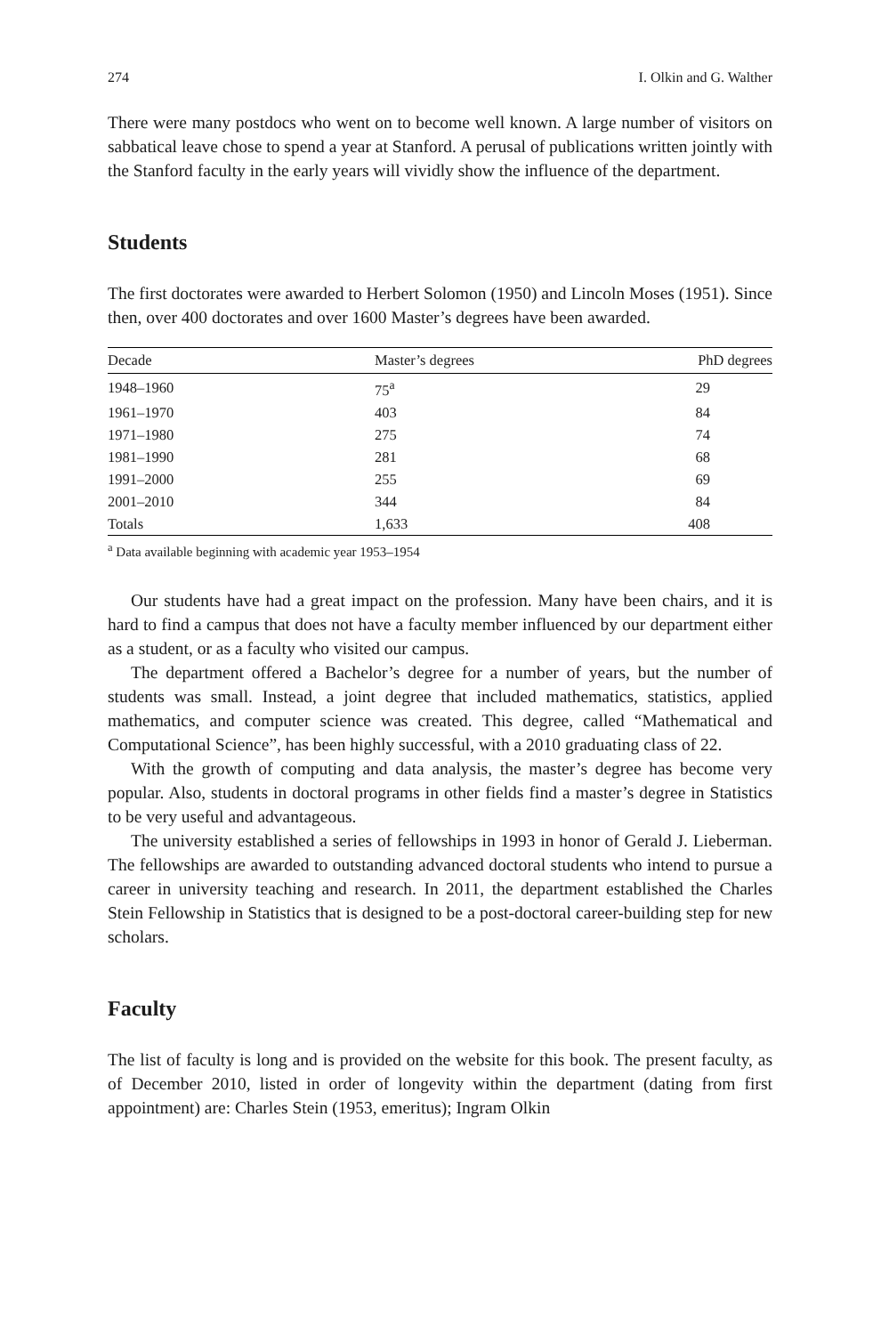274 I. Olkin and G. Walther
There were many postdocs who went on to become well known. A large number of visitors on sabbatical leave chose to spend a year at Stanford. A perusal of publications written jointly with the Stanford faculty in the early years will vividly show the influence of the department.
Students
The first doctorates were awarded to Herbert Solomon (1950) and Lincoln Moses (1951). Since then, over 400 doctorates and over 1600 Master’s degrees have been awarded.
| Decade | Master’s degrees | PhD degrees |
| --- | --- | --- |
| 1948–1960 | 75<sup>a</sup> | 29 |
| 1961–1970 | 403 | 84 |
| 1971–1980 | 275 | 74 |
| 1981–1990 | 281 | 68 |
| 1991–2000 | 255 | 69 |
| 2001–2010 | 344 | 84 |
| Totals | 1,633 | 408 |
<sup>a</sup> Data available beginning with academic year 1953–1954
Our students have had a great impact on the profession. Many have been chairs, and it is hard to find a campus that does not have a faculty member influenced by our department either as a student, or as a faculty who visited our campus.
The department offered a Bachelor’s degree for a number of years, but the number of students was small. Instead, a joint degree that included mathematics, statistics, applied mathematics, and computer science was created. This degree, called “Mathematical and Computational Science”, has been highly successful, with a 2010 graduating class of 22.
With the growth of computing and data analysis, the master’s degree has become very popular. Also, students in doctoral programs in other fields find a master’s degree in Statistics to be very useful and advantageous.
The university established a series of fellowships in 1993 in honor of Gerald J. Lieberman. The fellowships are awarded to outstanding advanced doctoral students who intend to pursue a career in university teaching and research. In 2011, the department established the Charles Stein Fellowship in Statistics that is designed to be a post-doctoral career-building step for new scholars.
Faculty
The list of faculty is long and is provided on the website for this book. The present faculty, as of December 2010, listed in order of longevity within the department (dating from first appointment) are: Charles Stein (1953, emeritus); Ingram Olkin